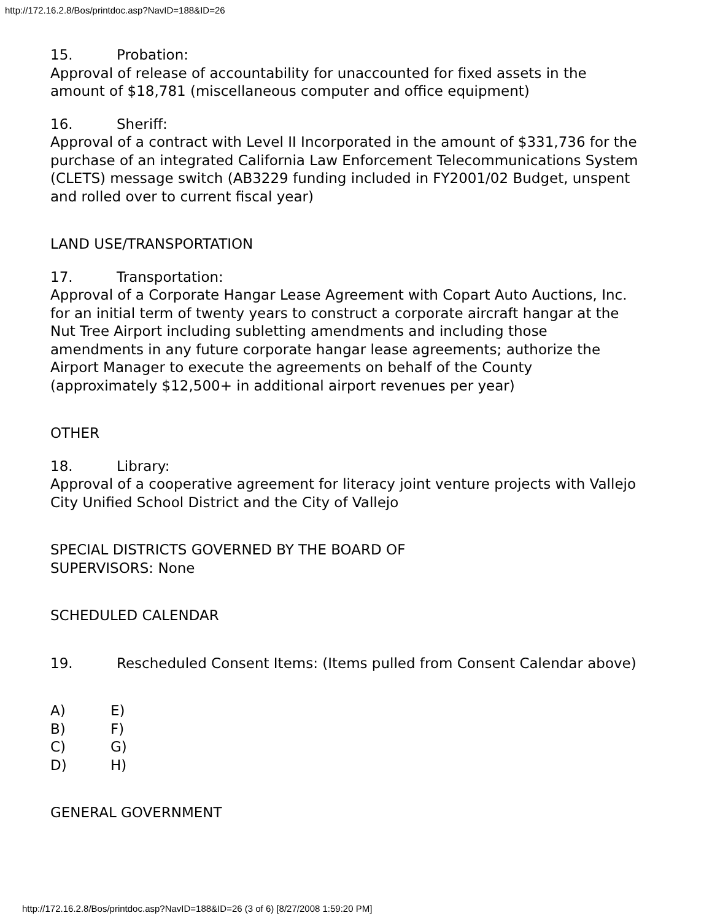http://172.16.2.8/Bos/printdoc.asp?NavID=188&ID=26
15. Probation:
Approval of release of accountability for unaccounted for fixed assets in the amount of $18,781 (miscellaneous computer and office equipment)
16. Sheriff:
Approval of a contract with Level II Incorporated in the amount of $331,736 for the purchase of an integrated California Law Enforcement Telecommunications System (CLETS) message switch (AB3229 funding included in FY2001/02 Budget, unspent and rolled over to current fiscal year)
LAND USE/TRANSPORTATION
17. Transportation:
Approval of a Corporate Hangar Lease Agreement with Copart Auto Auctions, Inc. for an initial term of twenty years to construct a corporate aircraft hangar at the Nut Tree Airport including subletting amendments and including those amendments in any future corporate hangar lease agreements; authorize the Airport Manager to execute the agreements on behalf of the County (approximately $12,500+ in additional airport revenues per year)
OTHER
18. Library:
Approval of a cooperative agreement for literacy joint venture projects with Vallejo City Unified School District and the City of Vallejo
SPECIAL DISTRICTS GOVERNED BY THE BOARD OF SUPERVISORS: None
SCHEDULED CALENDAR
19. Rescheduled Consent Items: (Items pulled from Consent Calendar above)
A) E)
B) F)
C) G)
D) H)
GENERAL GOVERNMENT
http://172.16.2.8/Bos/printdoc.asp?NavID=188&ID=26 (3 of 6) [8/27/2008 1:59:20 PM]